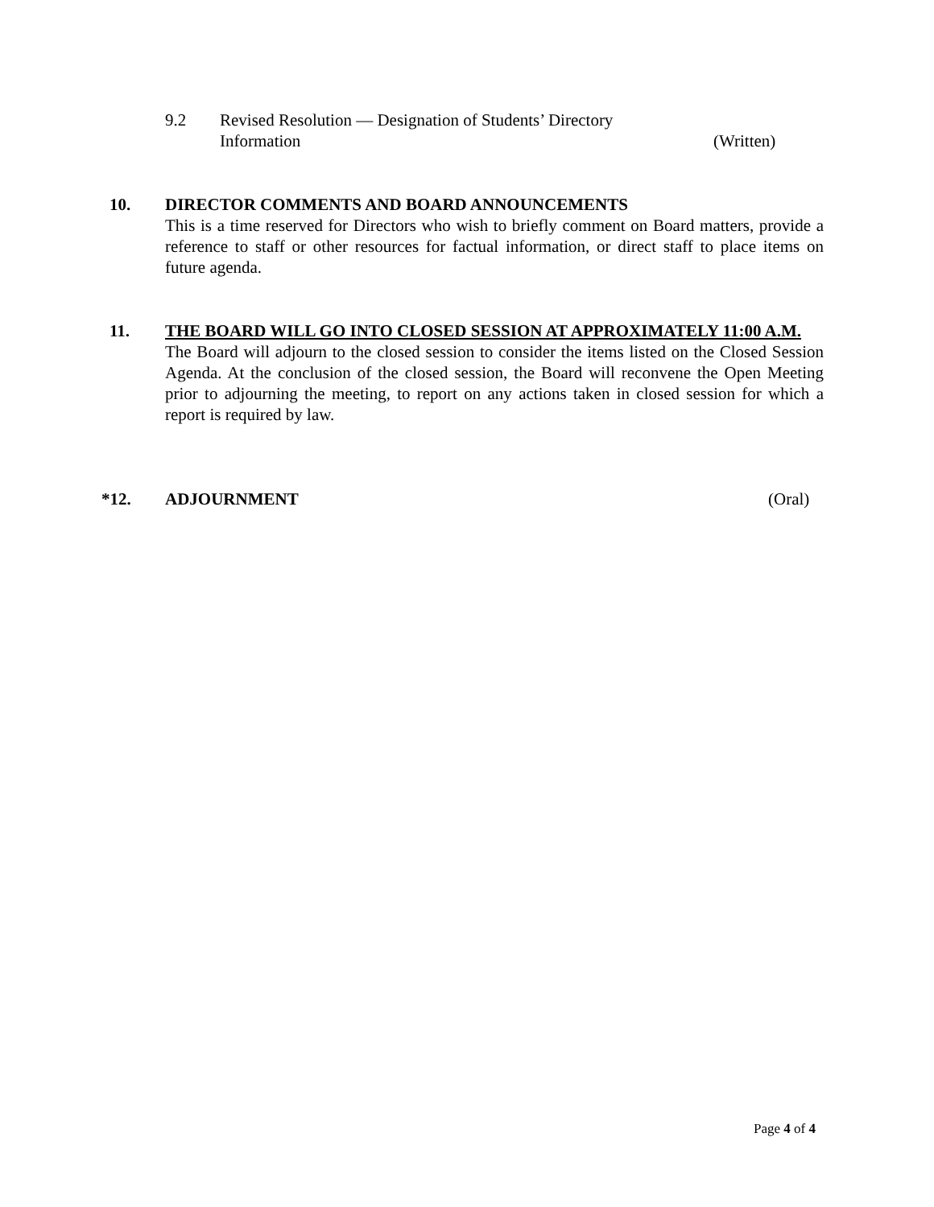9.2
Revised Resolution — Designation of Students’ Directory
Information
(Written)
10.
DIRECTOR COMMENTS AND BOARD ANNOUNCEMENTS
This is a time reserved for Directors who wish to briefly comment on Board matters, provide a reference to staff or other resources for factual information, or direct staff to place items on future agenda.
11.
THE BOARD WILL GO INTO CLOSED SESSION AT APPROXIMATELY 11:00 A.M.
The Board will adjourn to the closed session to consider the items listed on the Closed Session Agenda. At the conclusion of the closed session, the Board will reconvene the Open Meeting prior to adjourning the meeting, to report on any actions taken in closed session for which a report is required by law.
*12. ADJOURNMENT (Oral)
Page 4 of 4